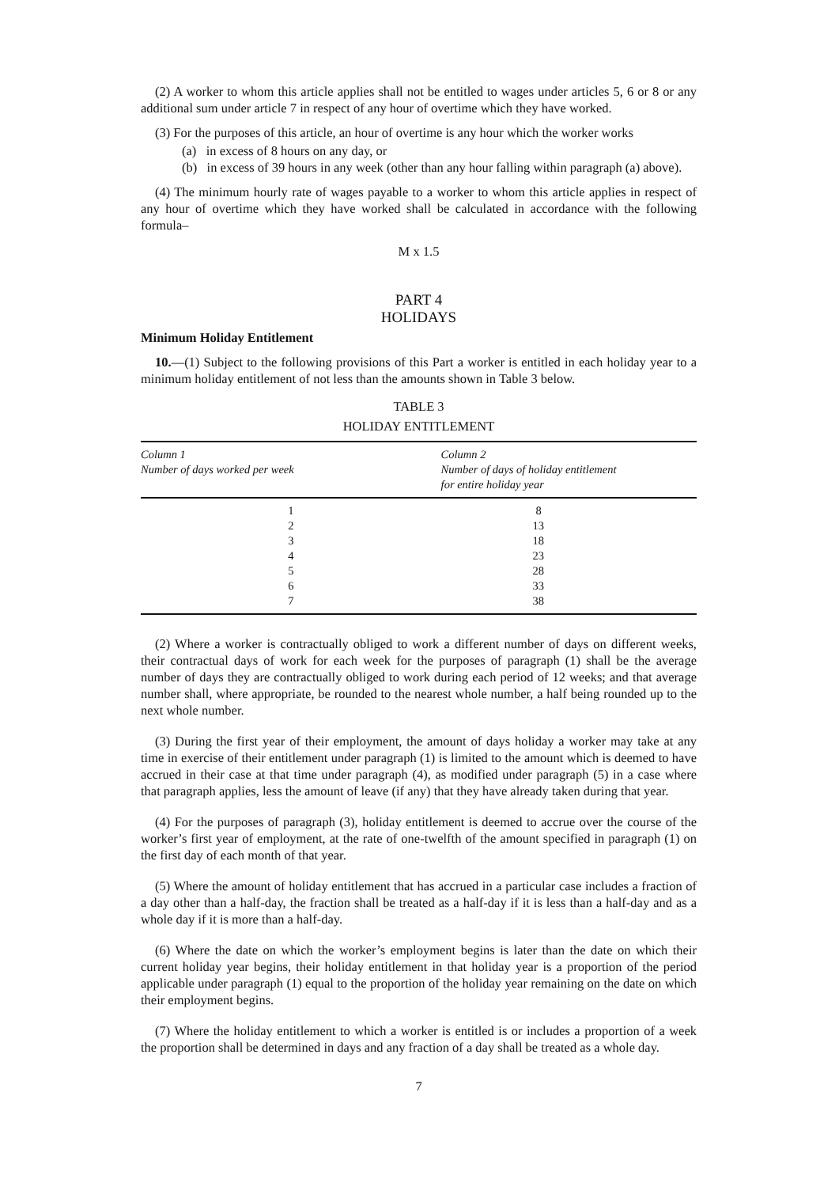(2) A worker to whom this article applies shall not be entitled to wages under articles 5, 6 or 8 or any additional sum under article 7 in respect of any hour of overtime which they have worked.
(3) For the purposes of this article, an hour of overtime is any hour which the worker works
(a) in excess of 8 hours on any day, or
(b) in excess of 39 hours in any week (other than any hour falling within paragraph (a) above).
(4) The minimum hourly rate of wages payable to a worker to whom this article applies in respect of any hour of overtime which they have worked shall be calculated in accordance with the following formula–
M x 1.5
PART 4
HOLIDAYS
Minimum Holiday Entitlement
10.—(1) Subject to the following provisions of this Part a worker is entitled in each holiday year to a minimum holiday entitlement of not less than the amounts shown in Table 3 below.
TABLE 3
HOLIDAY ENTITLEMENT
| Column 1 Number of days worked per week | Column 2 Number of days of holiday entitlement for entire holiday year |
| --- | --- |
| 1 | 8 |
| 2 | 13 |
| 3 | 18 |
| 4 | 23 |
| 5 | 28 |
| 6 | 33 |
| 7 | 38 |
(2) Where a worker is contractually obliged to work a different number of days on different weeks, their contractual days of work for each week for the purposes of paragraph (1) shall be the average number of days they are contractually obliged to work during each period of 12 weeks; and that average number shall, where appropriate, be rounded to the nearest whole number, a half being rounded up to the next whole number.
(3) During the first year of their employment, the amount of days holiday a worker may take at any time in exercise of their entitlement under paragraph (1) is limited to the amount which is deemed to have accrued in their case at that time under paragraph (4), as modified under paragraph (5) in a case where that paragraph applies, less the amount of leave (if any) that they have already taken during that year.
(4) For the purposes of paragraph (3), holiday entitlement is deemed to accrue over the course of the worker’s first year of employment, at the rate of one-twelfth of the amount specified in paragraph (1) on the first day of each month of that year.
(5) Where the amount of holiday entitlement that has accrued in a particular case includes a fraction of a day other than a half-day, the fraction shall be treated as a half-day if it is less than a half-day and as a whole day if it is more than a half-day.
(6) Where the date on which the worker’s employment begins is later than the date on which their current holiday year begins, their holiday entitlement in that holiday year is a proportion of the period applicable under paragraph (1) equal to the proportion of the holiday year remaining on the date on which their employment begins.
(7) Where the holiday entitlement to which a worker is entitled is or includes a proportion of a week the proportion shall be determined in days and any fraction of a day shall be treated as a whole day.
7